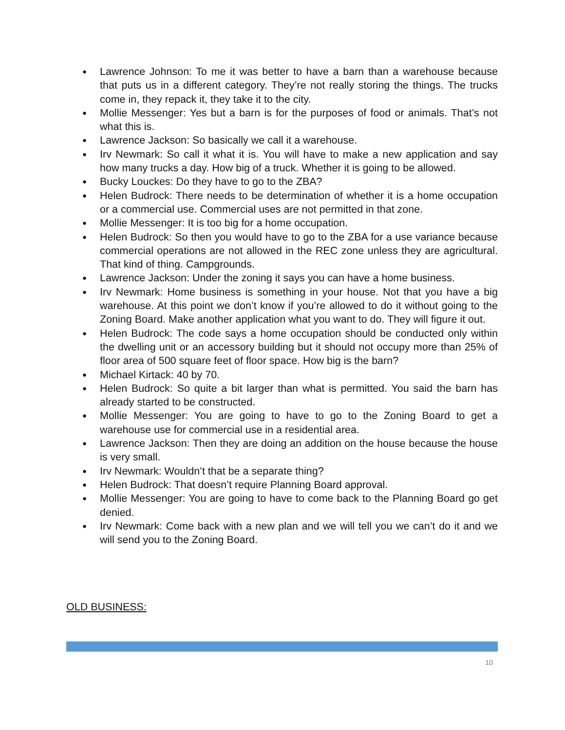● Lawrence Johnson: To me it was better to have a barn than a warehouse because that puts us in a different category. They’re not really storing the things. The trucks come in, they repack it, they take it to the city.
● Mollie Messenger: Yes but a barn is for the purposes of food or animals. That’s not what this is.
● Lawrence Jackson: So basically we call it a warehouse.
● Irv Newmark: So call it what it is. You will have to make a new application and say how many trucks a day. How big of a truck. Whether it is going to be allowed.
● Bucky Louckes: Do they have to go to the ZBA?
● Helen Budrock: There needs to be determination of whether it is a home occupation or a commercial use. Commercial uses are not permitted in that zone.
● Mollie Messenger: It is too big for a home occupation.
● Helen Budrock: So then you would have to go to the ZBA for a use variance because commercial operations are not allowed in the REC zone unless they are agricultural. That kind of thing. Campgrounds.
● Lawrence Jackson: Under the zoning it says you can have a home business.
● Irv Newmark: Home business is something in your house. Not that you have a big warehouse. At this point we don’t know if you’re allowed to do it without going to the Zoning Board. Make another application what you want to do. They will figure it out.
● Helen Budrock: The code says a home occupation should be conducted only within the dwelling unit or an accessory building but it should not occupy more than 25% of floor area of 500 square feet of floor space. How big is the barn?
● Michael Kirtack: 40 by 70.
● Helen Budrock: So quite a bit larger than what is permitted. You said the barn has already started to be constructed.
● Mollie Messenger: You are going to have to go to the Zoning Board to get a warehouse use for commercial use in a residential area.
● Lawrence Jackson: Then they are doing an addition on the house because the house is very small.
● Irv Newmark: Wouldn’t that be a separate thing?
● Helen Budrock: That doesn’t require Planning Board approval.
● Mollie Messenger: You are going to have to come back to the Planning Board go get denied.
● Irv Newmark: Come back with a new plan and we will tell you we can’t do it and we will send you to the Zoning Board.
OLD BUSINESS:
10